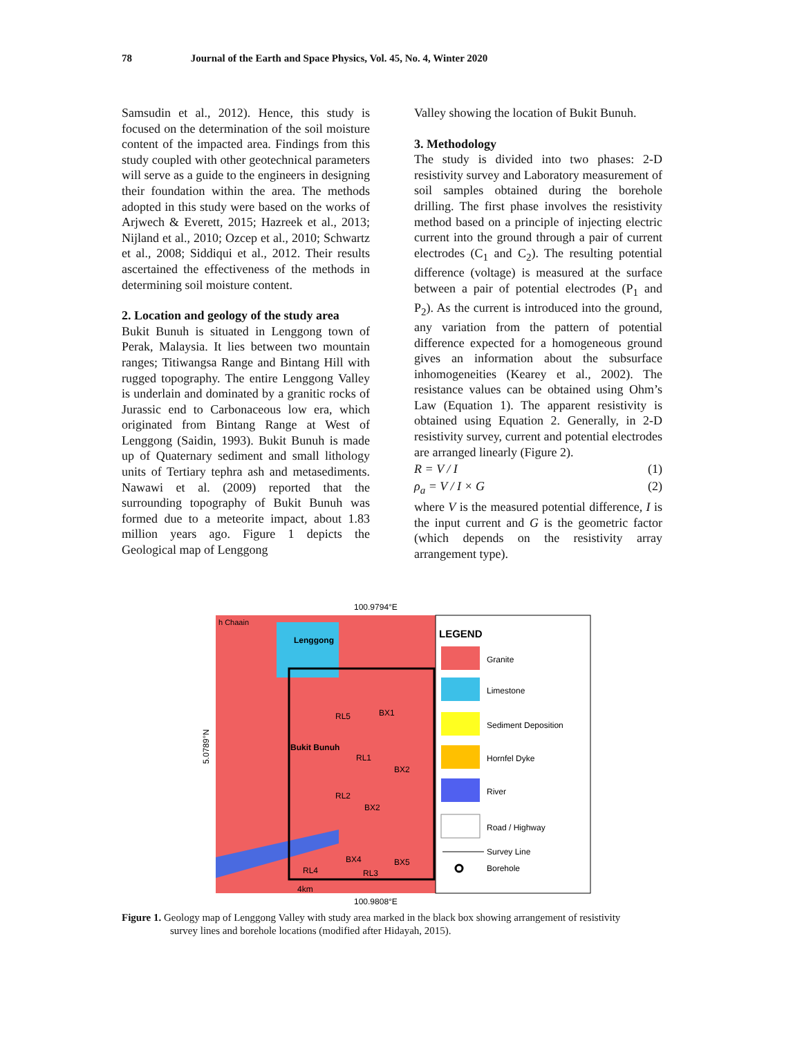78 Journal of the Earth and Space Physics, Vol. 45, No. 4, Winter 2020
Samsudin et al., 2012). Hence, this study is focused on the determination of the soil moisture content of the impacted area. Findings from this study coupled with other geotechnical parameters will serve as a guide to the engineers in designing their foundation within the area. The methods adopted in this study were based on the works of Arjwech & Everett, 2015; Hazreek et al., 2013; Nijland et al., 2010; Ozcep et al., 2010; Schwartz et al., 2008; Siddiqui et al., 2012. Their results ascertained the effectiveness of the methods in determining soil moisture content.
2. Location and geology of the study area
Bukit Bunuh is situated in Lenggong town of Perak, Malaysia. It lies between two mountain ranges; Titiwangsa Range and Bintang Hill with rugged topography. The entire Lenggong Valley is underlain and dominated by a granitic rocks of Jurassic end to Carbonaceous low era, which originated from Bintang Range at West of Lenggong (Saidin, 1993). Bukit Bunuh is made up of Quaternary sediment and small lithology units of Tertiary tephra ash and metasediments. Nawawi et al. (2009) reported that the surrounding topography of Bukit Bunuh was formed due to a meteorite impact, about 1.83 million years ago. Figure 1 depicts the Geological map of Lenggong
Valley showing the location of Bukit Bunuh.
3. Methodology
The study is divided into two phases: 2-D resistivity survey and Laboratory measurement of soil samples obtained during the borehole drilling. The first phase involves the resistivity method based on a principle of injecting electric current into the ground through a pair of current electrodes (C<sub>1</sub> and C<sub>2</sub>). The resulting potential difference (voltage) is measured at the surface between a pair of potential electrodes (P<sub>1</sub> and P<sub>2</sub>). As the current is introduced into the ground, any variation from the pattern of potential difference expected for a homogeneous ground gives an information about the subsurface inhomogeneities (Kearey et al., 2002). The resistance values can be obtained using Ohm’s Law (Equation 1). The apparent resistivity is obtained using Equation 2. Generally, in 2-D resistivity survey, current and potential electrodes are arranged linearly (Figure 2).
R = V / I (1)
ρ<sub>a</sub> = V / I × G (2)
where V is the measured potential difference, I is the input current and G is the geometric factor (which depends on the resistivity array arrangement type).
100.9794°E
LEGEND
Granite
Limestone
Sediment Deposition
Hornfel Dyke
River
Road / Highway
Survey Line
Borehole
h Chaain
Lenggong
Bukit Bunuh
RL5
BX1
RL1
BX2
RL2
BX2
BX4
BX5
RL4
RL3
4km
5.0789°N
100.9808°E
Figure 1. Geology map of Lenggong Valley with study area marked in the black box showing arrangement of resistivity
survey lines and borehole locations (modified after Hidayah, 2015).